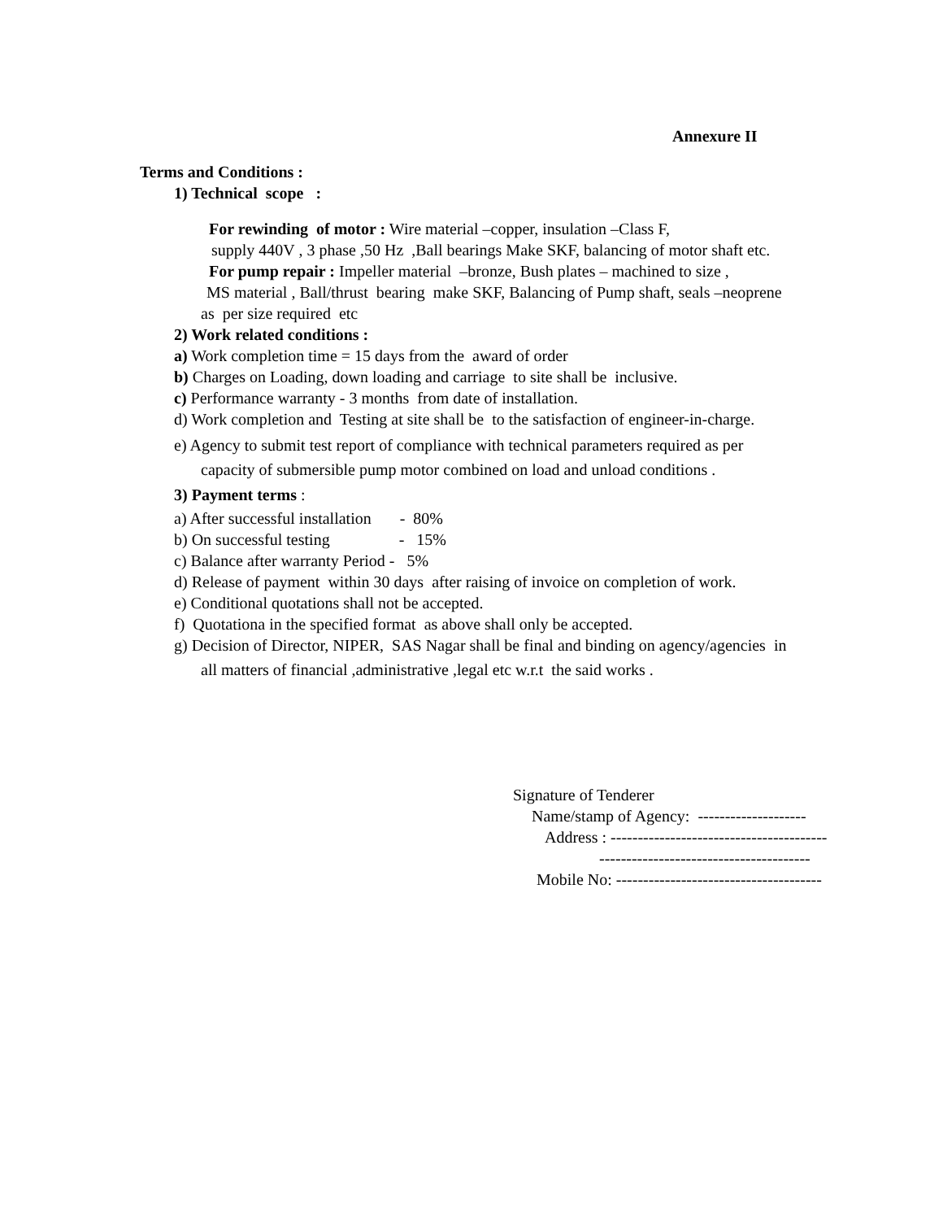Annexure II
Terms and Conditions :
1) Technical scope :
For rewinding of motor : Wire material –copper, insulation –Class F,
supply 440V , 3 phase ,50 Hz ,Ball bearings Make SKF, balancing of motor shaft etc.
For pump repair : Impeller material –bronze, Bush plates – machined to size ,
MS material , Ball/thrust bearing make SKF, Balancing of Pump shaft, seals –neoprene
as per size required etc
2) Work related conditions :
a) Work completion time = 15 days from the award of order
b) Charges on Loading, down loading and carriage to site shall be inclusive.
c) Performance warranty - 3 months from date of installation.
d) Work completion and Testing at site shall be to the satisfaction of engineer-in-charge.
e) Agency to submit test report of compliance with technical parameters required as per
capacity of submersible pump motor combined on load and unload conditions .
3) Payment terms :
a) After successful installation - 80%
b) On successful testing - 15%
c) Balance after warranty Period - 5%
d) Release of payment within 30 days after raising of invoice on completion of work.
e) Conditional quotations shall not be accepted.
f) Quotationa in the specified format as above shall only be accepted.
g) Decision of Director, NIPER, SAS Nagar shall be final and binding on agency/agencies in
all matters of financial ,administrative ,legal etc w.r.t the said works .
Signature of Tenderer
Name/stamp of Agency: --------------------
Address : ----------------------------------------
---------------------------------------
Mobile No: --------------------------------------